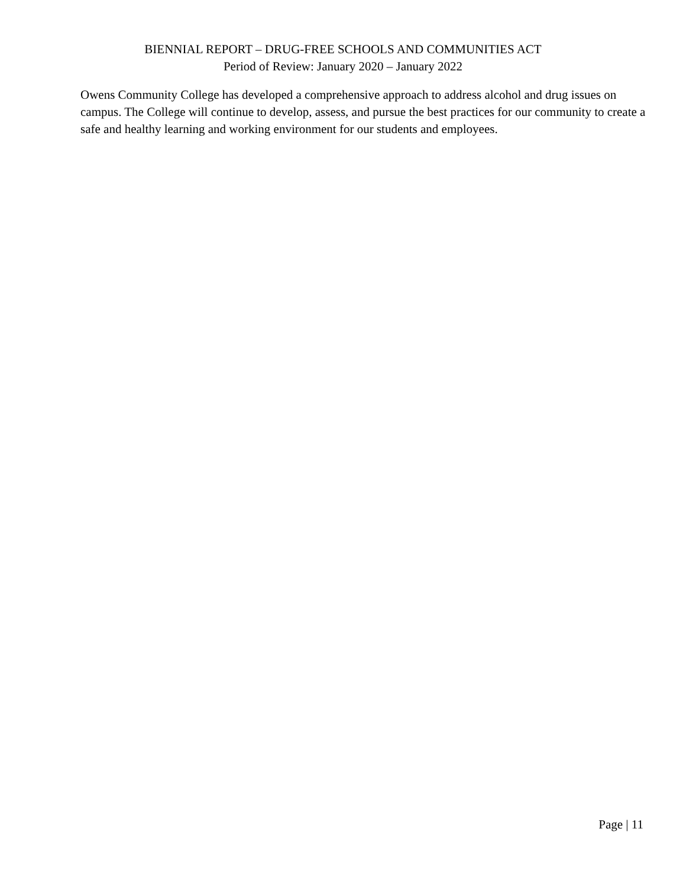BIENNIAL REPORT – DRUG-FREE SCHOOLS AND COMMUNITIES ACT
Period of Review: January 2020 – January 2022
Owens Community College has developed a comprehensive approach to address alcohol and drug issues on campus. The College will continue to develop, assess, and pursue the best practices for our community to create a safe and healthy learning and working environment for our students and employees.
Page | 11